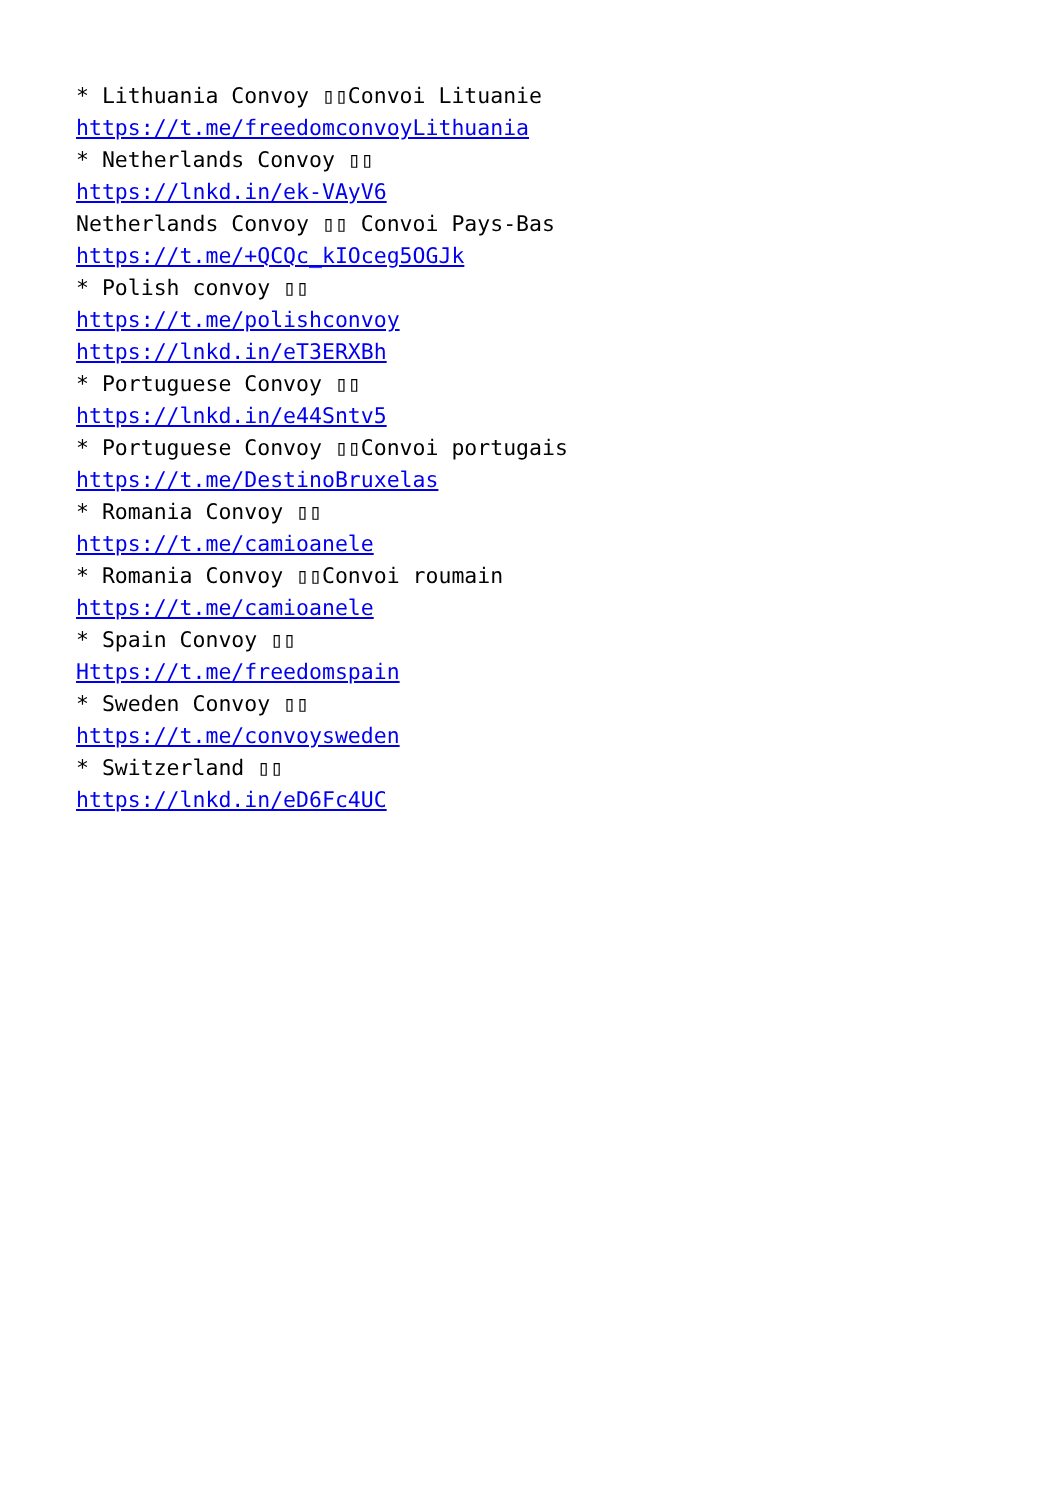* Lithuania Convoy ▯▯Convoi Lituanie https://t.me/freedomconvoyLithuania * Netherlands Convoy ▯▯ https://lnkd.in/ek-VAyV6 Netherlands Convoy ▯▯ Convoi Pays-Bas https://t.me/+QCQc_kIOceg5OGJk * Polish convoy ▯▯ https://t.me/polishconvoy https://lnkd.in/eT3ERXBh * Portuguese Convoy ▯▯ https://lnkd.in/e44Sntv5 * Portuguese Convoy ▯▯Convoi portugais https://t.me/DestinoBruxelas * Romania Convoy ▯▯ https://t.me/camioanele * Romania Convoy ▯▯Convoi roumain https://t.me/camioanele * Spain Convoy ▯▯ Https://t.me/freedomspain * Sweden Convoy ▯▯ https://t.me/convoysweden * Switzerland ▯▯ https://lnkd.in/eD6Fc4UC